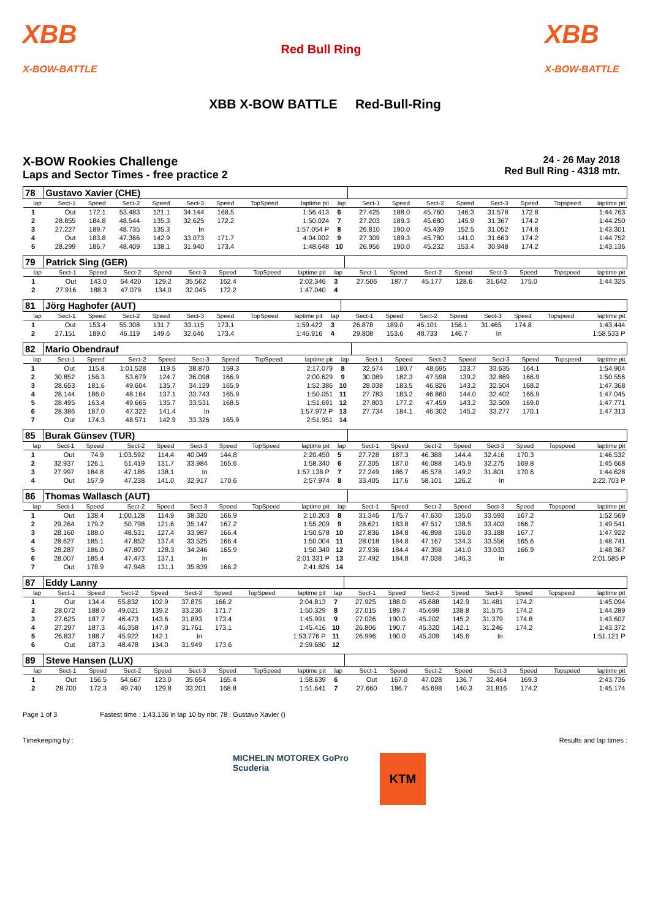XBB
X-BOW-BATTLE Red Bull Ring XBB
X-BOW-BATTLE
XBB X-BOW BATTLE Red-Bull-Ring
X-BOW Rookies Challenge
Laps and Sector Times - free practice 2
24 - 26 May 2018
Red Bull Ring - 4318 mtr.
| 78 | Gustavo Xavier (CHE) | | | | | | | | | | | | | | | | |
| lap | Sect-1 | Speed | Sect-2 | Speed | Sect-3 | Speed | TopSpeed | laptime pit | lap | Sect-1 | Speed | Sect-2 | Speed | Sect-3 | Speed | Topspeed | laptime pit |
| 1 | Out | 172.1 | 53.483 | 121.1 | 34.144 | 168.5 | | 1:56.413 | 6 | 27.425 | 188.0 | 45.760 | 146.3 | 31.578 | 172.8 | | 1:44.763 |
| 2 | 28.855 | 184.8 | 48.544 | 135.3 | 32.625 | 172.2 | | 1:50.024 | 7 | 27.203 | 189.3 | 45.680 | 145.9 | 31.367 | 174.2 | | 1:44.250 |
| 3 | 27.227 | 189.7 | 48.735 | 135.3 | In | | | 1:57.054 P | 8 | 26.810 | 190.0 | 45.439 | 152.5 | 31.052 | 174.8 | | 1:43.301 |
| 4 | Out | 183.8 | 47.366 | 142.9 | 33.073 | 171.7 | | 4:04.002 | 9 | 27.309 | 189.3 | 45.780 | 141.0 | 31.663 | 174.2 | | 1:44.752 |
| 5 | 28.299 | 186.7 | 48.409 | 138.1 | 31.940 | 173.4 | | 1:48.648 | 10 | 26.956 | 190.0 | 45.232 | 153.4 | 30.948 | 174.2 | | 1:43.136 |
| 79 | Patrick Sing (GER) | | | | | | | | | | | | | | | | |
| lap | Sect-1 | Speed | Sect-2 | Speed | Sect-3 | Speed | TopSpeed | laptime pit | lap | Sect-1 | Speed | Sect-2 | Speed | Sect-3 | Speed | Topspeed | laptime pit |
| 1 | Out | 143.0 | 54.420 | 129.2 | 35.562 | 162.4 | | 2:02.346 | 3 | 27.506 | 187.7 | 45.177 | 128.6 | 31.642 | 175.0 | | 1:44.325 |
| 2 | 27.916 | 188.3 | 47.079 | 134.0 | 32.045 | 172.2 | | 1:47.040 | 4 | | | | | | | | |
| 81 | Jörg Haghofer (AUT) | | | | | | | | | | | | | | | | |
| lap | Sect-1 | Speed | Sect-2 | Speed | Sect-3 | Speed | TopSpeed | laptime pit | lap | Sect-1 | Speed | Sect-2 | Speed | Sect-3 | Speed | Topspeed | laptime pit |
| 1 | Out | 153.4 | 55.308 | 131.7 | 33.115 | 173.1 | | 1:59.422 | 3 | 26.878 | 189.0 | 45.101 | 156.1 | 31.465 | 174.8 | | 1:43.444 |
| 2 | 27.151 | 189.0 | 46.119 | 149.6 | 32.646 | 173.4 | | 1:45.916 | 4 | 29.808 | 153.6 | 48.733 | 146.7 | In | | | 1:58.533 P |
| 82 | Mario Obendrauf | | | | | | | | | | | | | | | | |
| lap | Sect-1 | Speed | Sect-2 | Speed | Sect-3 | Speed | TopSpeed | laptime pit | lap | Sect-1 | Speed | Sect-2 | Speed | Sect-3 | Speed | Topspeed | laptime pit |
| 1 | Out | 115.8 | 1:01.528 | 119.5 | 38.870 | 159.3 | | 2:17.079 | 8 | 32.574 | 180.7 | 48.695 | 133.7 | 33.635 | 164.1 | | 1:54.904 |
| 2 | 30.852 | 156.3 | 53.679 | 124.7 | 36.098 | 166.9 | | 2:00.629 | 9 | 30.089 | 182.3 | 47.598 | 139.2 | 32.869 | 166.9 | | 1:50.556 |
| 3 | 28.653 | 181.6 | 49.604 | 135.7 | 34.129 | 165.9 | | 1:52.386 | 10 | 28.038 | 183.5 | 46.826 | 143.2 | 32.504 | 168.2 | | 1:47.368 |
| 4 | 28.144 | 186.0 | 48.164 | 137.1 | 33.743 | 165.9 | | 1:50.051 | 11 | 27.783 | 183.2 | 46.860 | 144.0 | 32.402 | 166.9 | | 1:47.045 |
| 5 | 28.495 | 163.4 | 49.665 | 135.7 | 33.531 | 168.5 | | 1:51.691 | 12 | 27.803 | 177.2 | 47.459 | 143.2 | 32.509 | 169.0 | | 1:47.771 |
| 6 | 28.386 | 187.0 | 47.322 | 141.4 | In | | | 1:57.972 P | 13 | 27.734 | 184.1 | 46.302 | 145.2 | 33.277 | 170.1 | | 1:47.313 |
| 7 | Out | 174.3 | 48.571 | 142.9 | 33.326 | 165.9 | | 2:51.951 | 14 | | | | | | | | |
| 85 | Burak Günsev (TUR) | | | | | | | | | | | | | | | | |
| lap | Sect-1 | Speed | Sect-2 | Speed | Sect-3 | Speed | TopSpeed | laptime pit | lap | Sect-1 | Speed | Sect-2 | Speed | Sect-3 | Speed | Topspeed | laptime pit |
| 1 | Out | 74.9 | 1:03.592 | 114.4 | 40.049 | 144.8 | | 2:20.450 | 5 | 27.728 | 187.3 | 46.388 | 144.4 | 32.416 | 170.3 | | 1:46.532 |
| 2 | 32.937 | 126.1 | 51.419 | 131.7 | 33.984 | 165.6 | | 1:58.340 | 6 | 27.305 | 187.0 | 46.088 | 145.9 | 32.275 | 169.8 | | 1:45.668 |
| 3 | 27.997 | 184.8 | 47.186 | 138.1 | In | | | 1:57.138 P | 7 | 27.249 | 186.7 | 45.578 | 149.2 | 31.801 | 170.6 | | 1:44.628 |
| 4 | Out | 157.9 | 47.238 | 141.0 | 32.917 | 170.6 | | 2:57.974 | 8 | 33.405 | 117.6 | 58.101 | 126.2 | In | | | 2:22.703 P |
| 86 | Thomas Wallasch (AUT) | | | | | | | | | | | | | | | | |
| lap | Sect-1 | Speed | Sect-2 | Speed | Sect-3 | Speed | TopSpeed | laptime pit | lap | Sect-1 | Speed | Sect-2 | Speed | Sect-3 | Speed | Topspeed | laptime pit |
| 1 | Out | 138.4 | 1:00.128 | 114.9 | 38.320 | 166.9 | | 2:10.203 | 8 | 31.346 | 175.7 | 47.630 | 135.0 | 33.593 | 167.2 | | 1:52.569 |
| 2 | 29.264 | 179.2 | 50.798 | 121.6 | 35.147 | 167.2 | | 1:55.209 | 9 | 28.621 | 183.8 | 47.517 | 138.5 | 33.403 | 166.7 | | 1:49.541 |
| 3 | 28.160 | 188.0 | 48.531 | 127.4 | 33.987 | 166.4 | | 1:50.678 | 10 | 27.836 | 184.8 | 46.898 | 136.0 | 33.188 | 167.7 | | 1:47.922 |
| 4 | 28.627 | 185.1 | 47.852 | 137.4 | 33.525 | 166.4 | | 1:50.004 | 11 | 28.018 | 184.8 | 47.167 | 134.3 | 33.556 | 165.6 | | 1:48.741 |
| 5 | 28.287 | 186.0 | 47.807 | 128.3 | 34.246 | 165.9 | | 1:50.340 | 12 | 27.936 | 184.4 | 47.398 | 141.0 | 33.033 | 166.9 | | 1:48.367 |
| 6 | 28.007 | 185.4 | 47.473 | 137.1 | In | | | 2:01.331 P | 13 | 27.492 | 184.8 | 47.038 | 146.3 | In | | | 2:01.585 P |
| 7 | Out | 178.9 | 47.948 | 131.1 | 35.839 | 166.2 | | 2:41.826 | 14 | | | | | | | | |
| 87 | Eddy Lanny | | | | | | | | | | | | | | | | |
| lap | Sect-1 | Speed | Sect-2 | Speed | Sect-3 | Speed | TopSpeed | laptime pit | lap | Sect-1 | Speed | Sect-2 | Speed | Sect-3 | Speed | Topspeed | laptime pit |
| 1 | Out | 134.4 | 55.832 | 102.9 | 37.875 | 166.2 | | 2:04.813 | 7 | 27.925 | 188.0 | 45.688 | 142.9 | 31.481 | 174.2 | | 1:45.094 |
| 2 | 28.072 | 188.0 | 49.021 | 139.2 | 33.236 | 171.7 | | 1:50.329 | 8 | 27.015 | 189.7 | 45.699 | 138.8 | 31.575 | 174.2 | | 1:44.289 |
| 3 | 27.625 | 187.7 | 46.473 | 143.6 | 31.893 | 173.4 | | 1:45.991 | 9 | 27.026 | 190.0 | 45.202 | 145.2 | 31.379 | 174.8 | | 1:43.607 |
| 4 | 27.297 | 187.3 | 46.358 | 147.9 | 31.761 | 173.1 | | 1:45.416 | 10 | 26.806 | 190.7 | 45.320 | 142.1 | 31.246 | 174.2 | | 1:43.372 |
| 5 | 26.837 | 188.7 | 45.922 | 142.1 | In | | | 1:53.776 P | 11 | 26.996 | 190.0 | 45.309 | 145.6 | In | | | 1:51.121 P |
| 6 | Out | 187.3 | 48.478 | 134.0 | 31.949 | 173.6 | | 2:59.680 | 12 | | | | | | | | |
| 89 | Steve Hansen (LUX) | | | | | | | | | | | | | | | | |
| lap | Sect-1 | Speed | Sect-2 | Speed | Sect-3 | Speed | TopSpeed | laptime pit | lap | Sect-1 | Speed | Sect-2 | Speed | Sect-3 | Speed | Topspeed | laptime pit |
| 1 | Out | 156.5 | 54.667 | 123.0 | 35.654 | 165.4 | | 1:58.639 | 6 | Out | 167.0 | 47.028 | 136.7 | 32.464 | 169.3 | | 2:43.736 |
| 2 | 28.700 | 172.3 | 49.740 | 129.8 | 33.201 | 168.8 | | 1:51.641 | 7 | 27.660 | 186.7 | 45.698 | 140.3 | 31.816 | 174.2 | | 1:45.174 |
Page 1 of 3 Fastest time : 1:43.136 in lap 10 by nbr. 78 : Gustavo Xavier ()
Timekeeping by : Results and lap times :
MICHELIN MOTOREX GoPro Scuderia
KTM